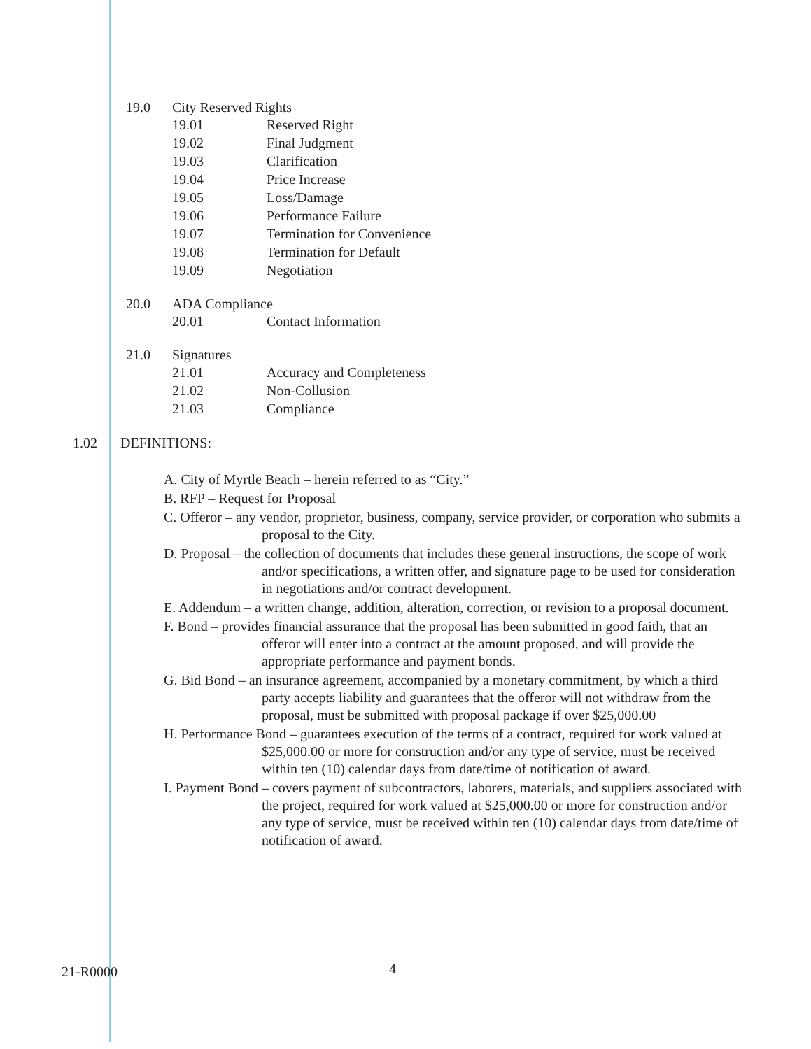19.0 City Reserved Rights
19.01 Reserved Right
19.02 Final Judgment
19.03 Clarification
19.04 Price Increase
19.05 Loss/Damage
19.06 Performance Failure
19.07 Termination for Convenience
19.08 Termination for Default
19.09 Negotiation
20.0 ADA Compliance
20.01 Contact Information
21.0 Signatures
21.01 Accuracy and Completeness
21.02 Non-Collusion
21.03 Compliance
1.02 DEFINITIONS:
A. City of Myrtle Beach – herein referred to as “City.”
B. RFP – Request for Proposal
C. Offeror – any vendor, proprietor, business, company, service provider, or corporation who submits a proposal to the City.
D. Proposal – the collection of documents that includes these general instructions, the scope of work and/or specifications, a written offer, and signature page to be used for consideration in negotiations and/or contract development.
E. Addendum – a written change, addition, alteration, correction, or revision to a proposal document.
F. Bond – provides financial assurance that the proposal has been submitted in good faith, that an offeror will enter into a contract at the amount proposed, and will provide the appropriate performance and payment bonds.
G. Bid Bond – an insurance agreement, accompanied by a monetary commitment, by which a third party accepts liability and guarantees that the offeror will not withdraw from the proposal, must be submitted with proposal package if over $25,000.00
H. Performance Bond – guarantees execution of the terms of a contract, required for work valued at $25,000.00 or more for construction and/or any type of service, must be received within ten (10) calendar days from date/time of notification of award.
I. Payment Bond – covers payment of subcontractors, laborers, materials, and suppliers associated with the project, required for work valued at $25,000.00 or more for construction and/or any type of service, must be received within ten (10) calendar days from date/time of notification of award.
21-R0000 4